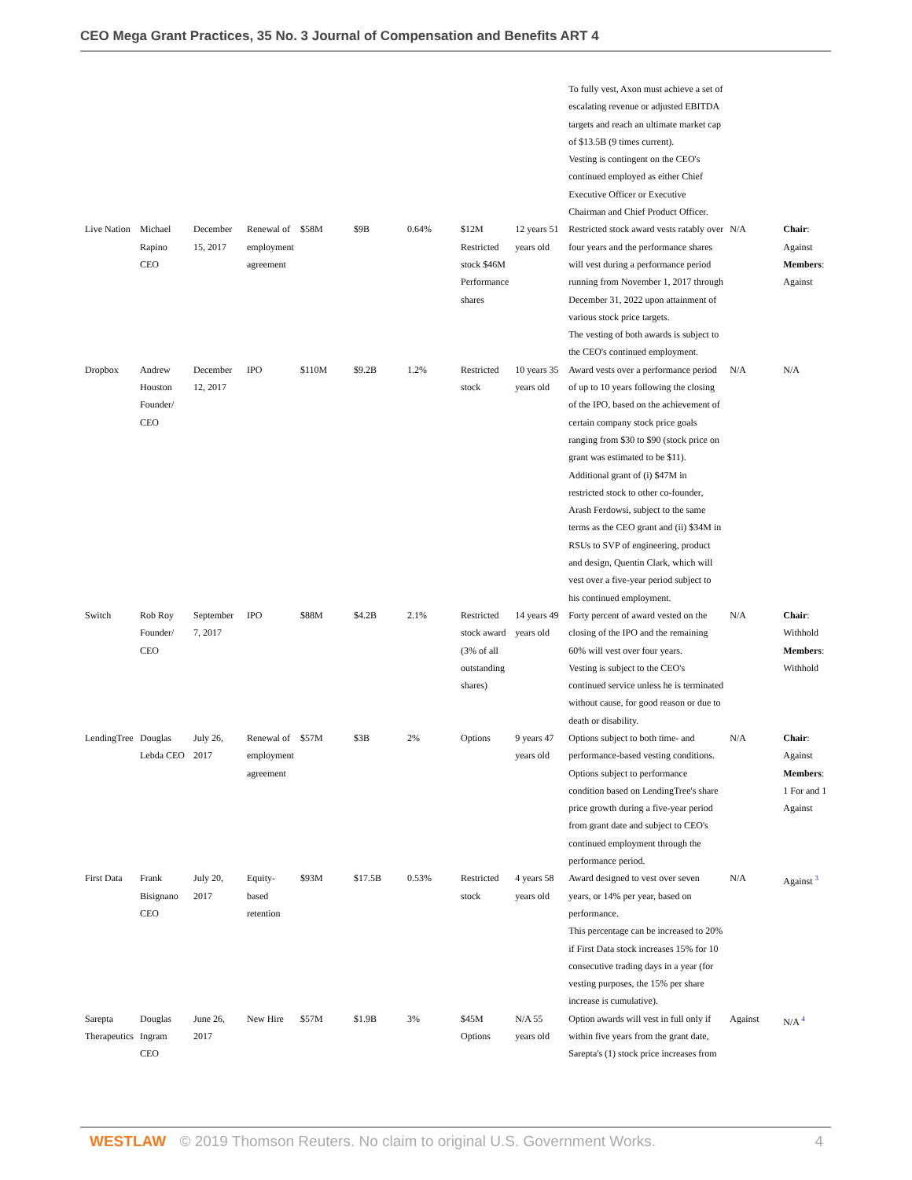CEO Mega Grant Practices, 35 No. 3 Journal of Compensation and Benefits ART 4
| | | | | | | | | | To fully vest, Axon must achieve a set of escalating revenue or adjusted EBITDA targets and reach an ultimate market cap of $13.5B (9 times current). Vesting is contingent on the CEO's continued employed as either Chief Executive Officer or Executive Chairman and Chief Product Officer. | | |
| Live Nation | Michael Rapino CEO | December 15, 2017 | Renewal of employment agreement | $58M | $9B | 0.64% | $12M Restricted stock $46M Performance shares | 12 years 51 years old | Restricted stock award vests ratably over four years and the performance shares will vest during a performance period running from November 1, 2017 through December 31, 2022 upon attainment of various stock price targets. The vesting of both awards is subject to the CEO's continued employment. | N/A | Chair : Against Members : Against |
| Dropbox | Andrew Houston Founder/ CEO | December 12, 2017 | IPO | $110M | $9.2B | 1.2% | Restricted stock | 10 years 35 years old | Award vests over a performance period of up to 10 years following the closing of the IPO, based on the achievement of certain company stock price goals ranging from $30 to $90 (stock price on grant was estimated to be $11). Additional grant of (i) $47M in restricted stock to other co-founder, Arash Ferdowsi, subject to the same terms as the CEO grant and (ii) $34M in RSUs to SVP of engineering, product and design, Quentin Clark, which will vest over a five-year period subject to his continued employment. | N/A | N/A |
| Switch | Rob Roy Founder/ CEO | September 7, 2017 | IPO | $88M | $4.2B | 2.1% | Restricted stock award (3% of all outstanding shares) | 14 years 49 years old | Forty percent of award vested on the closing of the IPO and the remaining 60% will vest over four years. Vesting is subject to the CEO's continued service unless he is terminated without cause, for good reason or due to death or disability. | N/A | Chair : Withhold Members : Withhold |
| LendingTree | Douglas Lebda CEO | July 26, 2017 | Renewal of employment agreement | $57M | $3B | 2% | Options | 9 years 47 years old | Options subject to both time- and performance-based vesting conditions. Options subject to performance condition based on LendingTree's share price growth during a five-year period from grant date and subject to CEO's continued employment through the performance period. | N/A | Chair : Against Members : 1 For and 1 Against |
| First Data | Frank Bisignano CEO | July 20, 2017 | Equity-based retention | $93M | $17.5B | 0.53% | Restricted stock | 4 years 58 years old | Award designed to vest over seven years, or 14% per year, based on performance. This percentage can be increased to 20% if First Data stock increases 15% for 10 consecutive trading days in a year (for vesting purposes, the 15% per share increase is cumulative). | N/A | Against <sup>3</sup> |
| Sarepta Therapeutics | Douglas Ingram CEO | June 26, 2017 | New Hire | $57M | $1.9B | 3% | $45M Options | N/A 55 years old | Option awards will vest in full only if within five years from the grant date, Sarepta's (1) stock price increases from | Against | N/A <sup>4</sup> |
WESTLAW © 2019 Thomson Reuters. No claim to original U.S. Government Works. 4